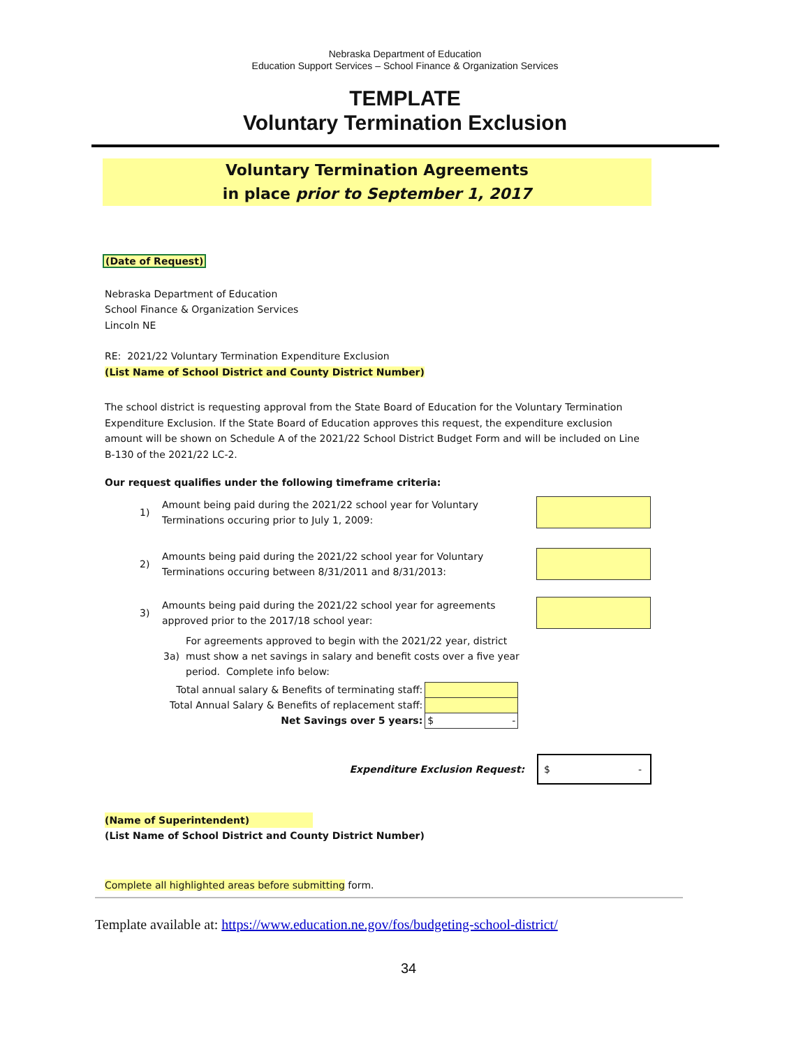Nebraska Department of Education
Education Support Services – School Finance & Organization Services
TEMPLATE
Voluntary Termination Exclusion
Voluntary Termination Agreements
in place prior to September 1, 2017
(Date of Request)
Nebraska Department of Education
School Finance & Organization Services
Lincoln NE
RE: 2021/22 Voluntary Termination Expenditure Exclusion
(List Name of School District and County District Number)
The school district is requesting approval from the State Board of Education for the Voluntary Termination Expenditure Exclusion. If the State Board of Education approves this request, the expenditure exclusion amount will be shown on Schedule A of the 2021/22 School District Budget Form and will be included on Line B-130 of the 2021/22 LC-2.
Our request qualifies under the following timeframe criteria:
1) Amount being paid during the 2021/22 school year for Voluntary Terminations occuring prior to July 1, 2009:
2) Amounts being paid during the 2021/22 school year for Voluntary Terminations occuring between 8/31/2011 and 8/31/2013:
3) Amounts being paid during the 2021/22 school year for agreements approved prior to the 2017/18 school year:
3a) For agreements approved to begin with the 2021/22 year, district must show a net savings in salary and benefit costs over a five year period. Complete info below:
| Total annual salary & Benefits of terminating staff: | |
| Total Annual Salary & Benefits of replacement staff: | |
| Net Savings over 5 years: | $ - |
Expenditure Exclusion Request: $ -
(Name of Superintendent)
(List Name of School District and County District Number)
Complete all highlighted areas before submitting form.
Template available at: https://www.education.ne.gov/fos/budgeting-school-district/
34